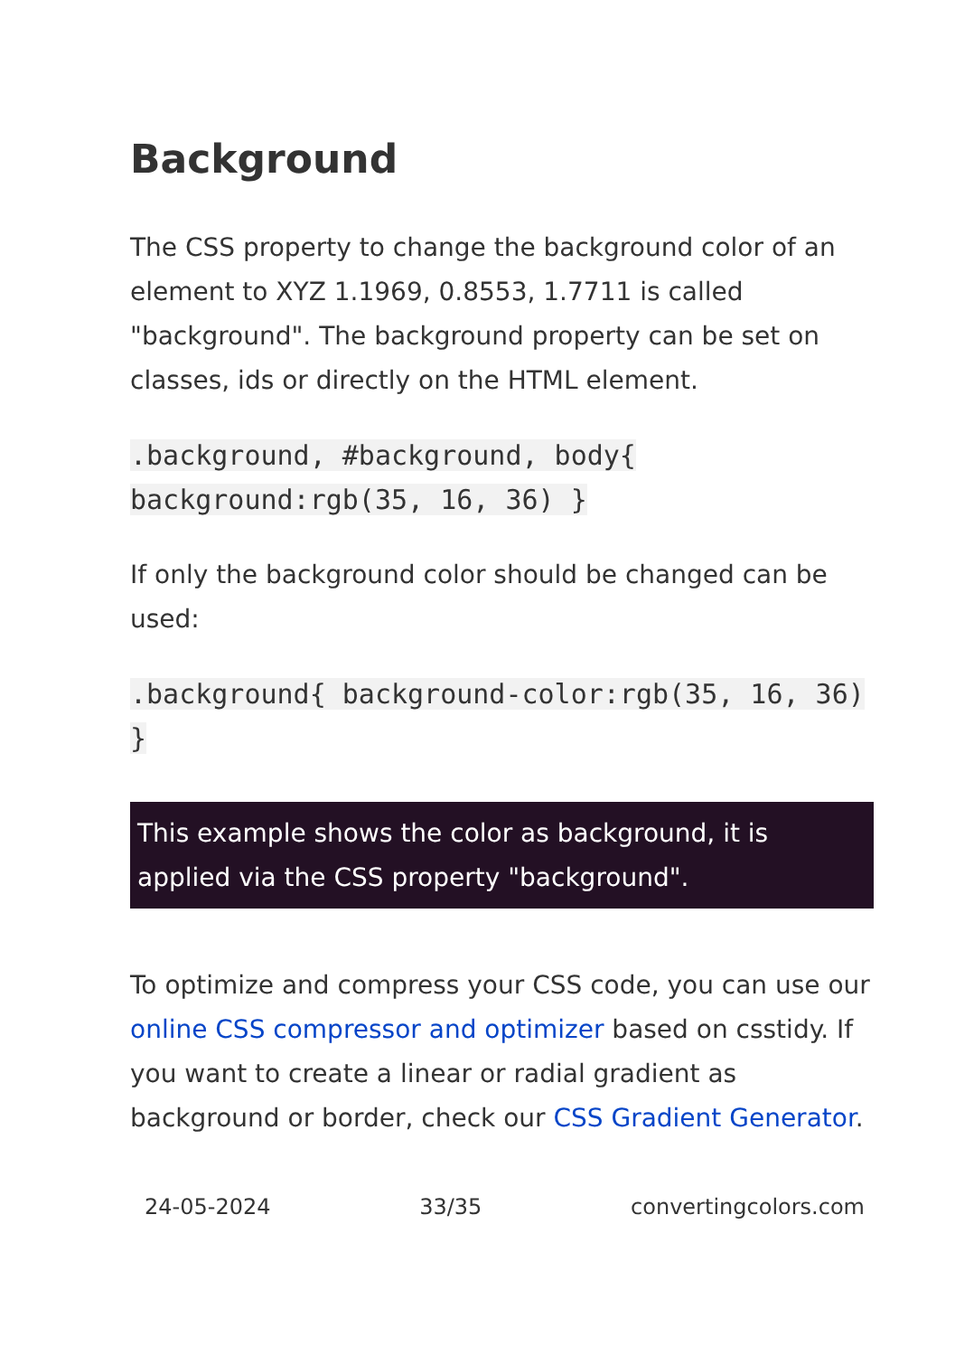Background
The CSS property to change the background color of an element to XYZ 1.1969, 0.8553, 1.7711 is called "background". The background property can be set on classes, ids or directly on the HTML element.
.background, #background, body{ background:rgb(35, 16, 36) }
If only the background color should be changed can be used:
.background{ background-color:rgb(35, 16, 36) }
This example shows the color as background, it is applied via the CSS property "background".
To optimize and compress your CSS code, you can use our online CSS compressor and optimizer based on csstidy. If you want to create a linear or radial gradient as background or border, check our CSS Gradient Generator.
24-05-2024 33/35 convertingcolors.com